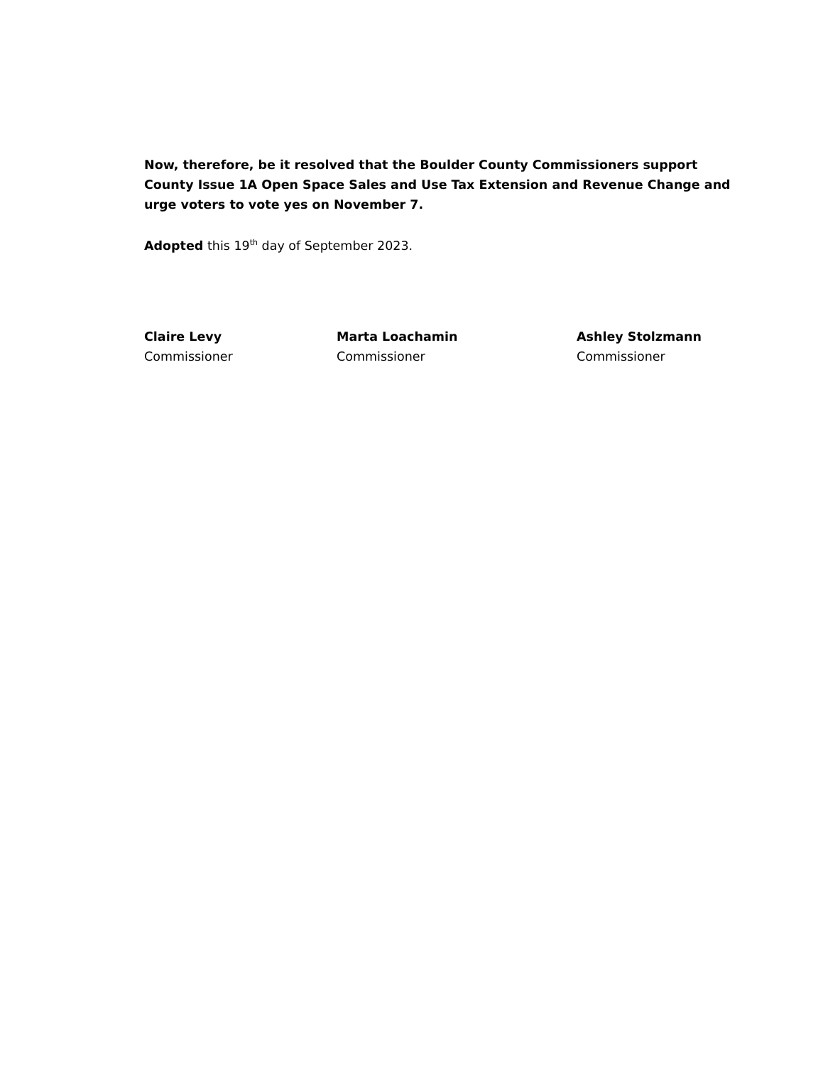Now, therefore, be it resolved that the Boulder County Commissioners support County Issue 1A Open Space Sales and Use Tax Extension and Revenue Change and urge voters to vote yes on November 7.
Adopted this 19<sup>th</sup> day of September 2023.
Claire Levy
Commissioner
Marta Loachamin
Commissioner
Ashley Stolzmann
Commissioner